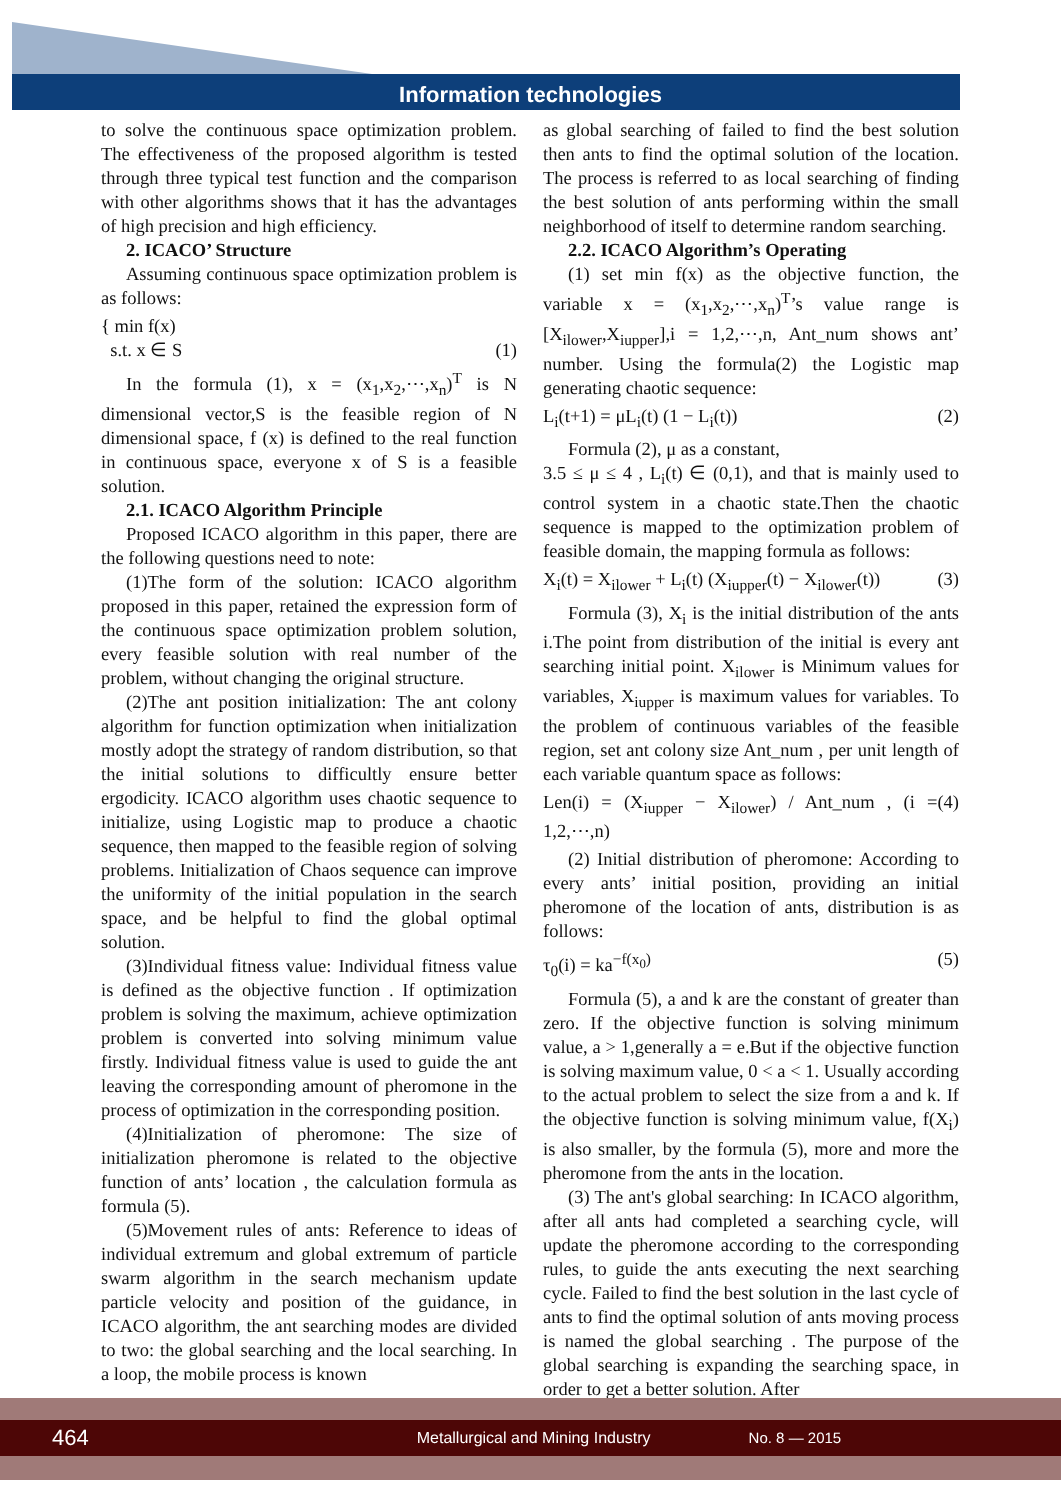Information technologies
to solve the continuous space optimization problem. The effectiveness of the proposed algorithm is tested through three typical test function and the comparison with other algorithms shows that it has the advantages of high precision and high efficiency.
2. ICACO’ Structure
Assuming continuous space optimization problem is as follows:
{ min f(x)
s.t. x ∈ S
(1)
In the formula (1), x = (x<sub>1</sub>,x<sub>2</sub>,⋯,x<sub>n</sub>)<sup>T</sup> is N dimensional vector,S is the feasible region of N dimensional space, f (x) is defined to the real function in continuous space, everyone x of S is a feasible solution.
2.1. ICACO Algorithm Principle
Proposed ICACO algorithm in this paper, there are the following questions need to note:
(1)The form of the solution: ICACO algorithm proposed in this paper, retained the expression form of the continuous space optimization problem solution, every feasible solution with real number of the problem, without changing the original structure.
(2)The ant position initialization: The ant colony algorithm for function optimization when initialization mostly adopt the strategy of random distribution, so that the initial solutions to difficultly ensure better ergodicity. ICACO algorithm uses chaotic sequence to initialize, using Logistic map to produce a chaotic sequence, then mapped to the feasible region of solving problems. Initialization of Chaos sequence can improve the uniformity of the initial population in the search space, and be helpful to find the global optimal solution.
(3)Individual fitness value: Individual fitness value is defined as the objective function . If optimization problem is solving the maximum, achieve optimization problem is converted into solving minimum value firstly. Individual fitness value is used to guide the ant leaving the corresponding amount of pheromone in the process of optimization in the corresponding position.
(4)Initialization of pheromone: The size of initialization pheromone is related to the objective function of ants’ location , the calculation formula as formula (5).
(5)Movement rules of ants: Reference to ideas of individual extremum and global extremum of particle swarm algorithm in the search mechanism update particle velocity and position of the guidance, in ICACO algorithm, the ant searching modes are divided to two: the global searching and the local searching. In a loop, the mobile process is known
as global searching of failed to find the best solution then ants to find the optimal solution of the location. The process is referred to as local searching of finding the best solution of ants performing within the small neighborhood of itself to determine random searching.
2.2. ICACO Algorithm’s Operating
(1) set min f(x) as the objective function, the variable x = (x<sub>1</sub>,x<sub>2</sub>,⋯,x<sub>n</sub>)<sup>T</sup>’s value range is [X<sub>ilower</sub>,X<sub>iupper</sub>],i = 1,2,⋯,n, Ant_num shows ant’ number. Using the formula(2) the Logistic map generating chaotic sequence:
L<sub>i</sub>(t+1) = μL<sub>i</sub>(t) (1 − L<sub>i</sub>(t)) (2)
Formula (2), μ as a constant,
3.5 ≤ μ ≤ 4 , L<sub>i</sub>(t) ∈ (0,1), and that is mainly used to control system in a chaotic state.Then the chaotic sequence is mapped to the optimization problem of feasible domain, the mapping formula as follows:
X<sub>i</sub>(t) = X<sub>ilower</sub> + L<sub>i</sub>(t) (X<sub>iupper</sub>(t) − X<sub>ilower</sub>(t)) (3)
Formula (3), X<sub>i</sub> is the initial distribution of the ants i.The point from distribution of the initial is every ant searching initial point. X<sub>ilower</sub> is Minimum values for variables, X<sub>iupper</sub> is maximum values for variables. To the problem of continuous variables of the feasible region, set ant colony size Ant_num , per unit length of each variable quantum space as follows:
Len(i) = (X<sub>iupper</sub> − X<sub>ilower</sub>) / Ant_num , (i = 1,2,⋯,n) (4)
(2) Initial distribution of pheromone: According to every ants’ initial position, providing an initial pheromone of the location of ants, distribution is as follows:
τ<sub>0</sub>(i) = ka<sup>−f(x<sub>0</sub>)</sup> (5)
Formula (5), a and k are the constant of greater than zero. If the objective function is solving minimum value, a > 1,generally a = e.But if the objective function is solving maximum value, 0 < a < 1. Usually according to the actual problem to select the size from a and k. If the objective function is solving minimum value, f(X<sub>i</sub>) is also smaller, by the formula (5), more and more the pheromone from the ants in the location.
(3) The ant's global searching: In ICACO algorithm, after all ants had completed a searching cycle, will update the pheromone according to the corresponding rules, to guide the ants executing the next searching cycle. Failed to find the best solution in the last cycle of ants to find the optimal solution of ants moving process is named the global searching . The purpose of the global searching is expanding the searching space, in order to get a better solution. After
464 Metallurgical and Mining Industry No. 8 — 2015